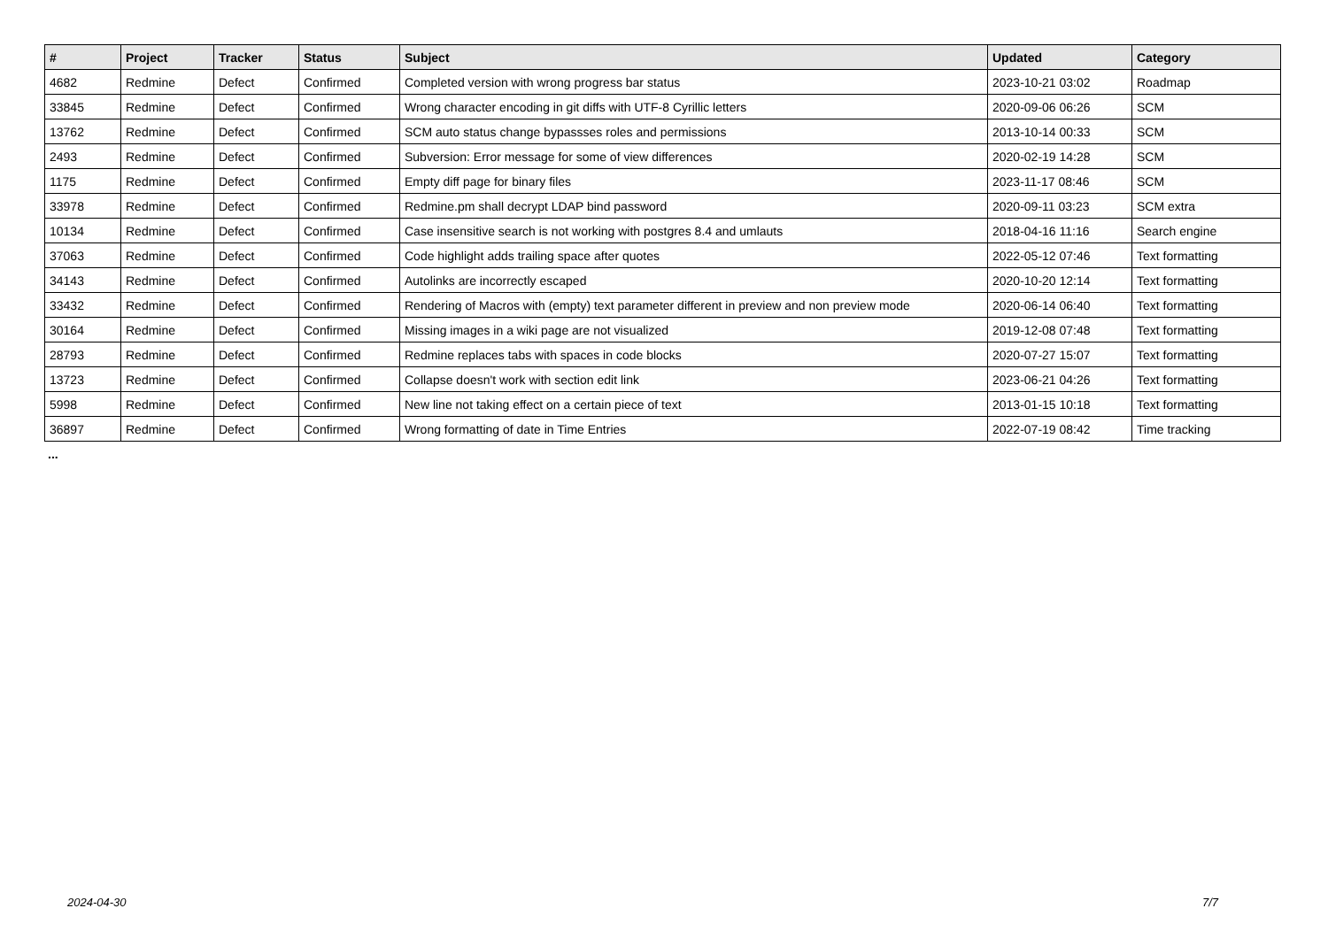| # | Project | Tracker | Status | Subject | Updated | Category |
| --- | --- | --- | --- | --- | --- | --- |
| 4682 | Redmine | Defect | Confirmed | Completed version with wrong progress bar status | 2023-10-21 03:02 | Roadmap |
| 33845 | Redmine | Defect | Confirmed | Wrong character encoding in git diffs with UTF-8 Cyrillic letters | 2020-09-06 06:26 | SCM |
| 13762 | Redmine | Defect | Confirmed | SCM auto status change bypassses roles and permissions | 2013-10-14 00:33 | SCM |
| 2493 | Redmine | Defect | Confirmed | Subversion: Error message for some of view differences | 2020-02-19 14:28 | SCM |
| 1175 | Redmine | Defect | Confirmed | Empty diff page for binary files | 2023-11-17 08:46 | SCM |
| 33978 | Redmine | Defect | Confirmed | Redmine.pm shall decrypt LDAP bind password | 2020-09-11 03:23 | SCM extra |
| 10134 | Redmine | Defect | Confirmed | Case insensitive search is not working with postgres 8.4 and umlauts | 2018-04-16 11:16 | Search engine |
| 37063 | Redmine | Defect | Confirmed | Code highlight adds trailing space after quotes | 2022-05-12 07:46 | Text formatting |
| 34143 | Redmine | Defect | Confirmed | Autolinks are incorrectly escaped | 2020-10-20 12:14 | Text formatting |
| 33432 | Redmine | Defect | Confirmed | Rendering of Macros with (empty) text parameter different in preview and non preview mode | 2020-06-14 06:40 | Text formatting |
| 30164 | Redmine | Defect | Confirmed | Missing images in a wiki page are not visualized | 2019-12-08 07:48 | Text formatting |
| 28793 | Redmine | Defect | Confirmed | Redmine replaces tabs with spaces in code blocks | 2020-07-27 15:07 | Text formatting |
| 13723 | Redmine | Defect | Confirmed | Collapse doesn't work with section edit link | 2023-06-21 04:26 | Text formatting |
| 5998 | Redmine | Defect | Confirmed | New line not taking effect on a certain piece of text | 2013-01-15 10:18 | Text formatting |
| 36897 | Redmine | Defect | Confirmed | Wrong formatting of date in Time Entries | 2022-07-19 08:42 | Time tracking |
...
2024-04-30 7/7